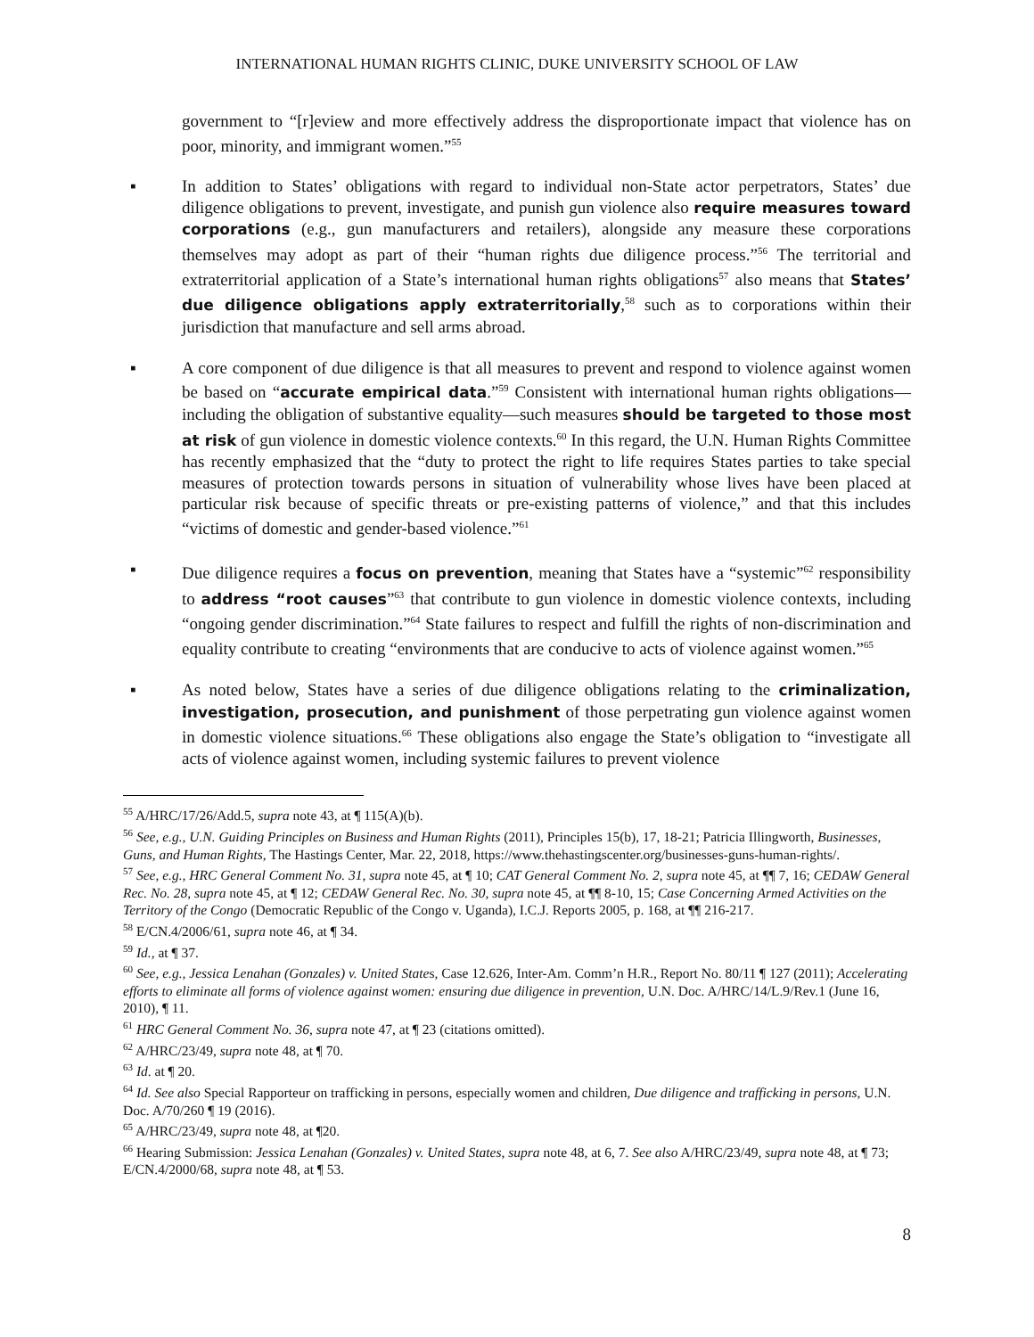INTERNATIONAL HUMAN RIGHTS CLINIC, DUKE UNIVERSITY SCHOOL OF LAW
government to “[r]eview and more effectively address the disproportionate impact that violence has on poor, minority, and immigrant women.”<sup>55</sup>
▪ In addition to States’ obligations with regard to individual non-State actor perpetrators, States’ due diligence obligations to prevent, investigate, and punish gun violence also require measures toward corporations (e.g., gun manufacturers and retailers), alongside any measure these corporations themselves may adopt as part of their “human rights due diligence process.”<sup>56</sup> The territorial and extraterritorial application of a State’s international human rights obligations<sup>57</sup> also means that States’ due diligence obligations apply extraterritorially,<sup>58</sup> such as to corporations within their jurisdiction that manufacture and sell arms abroad.
▪ A core component of due diligence is that all measures to prevent and respond to violence against women be based on “accurate empirical data.”<sup>59</sup> Consistent with international human rights obligations—including the obligation of substantive equality—such measures should be targeted to those most at risk of gun violence in domestic violence contexts.<sup>60</sup> In this regard, the U.N. Human Rights Committee has recently emphasized that the “duty to protect the right to life requires States parties to take special measures of protection towards persons in situation of vulnerability whose lives have been placed at particular risk because of specific threats or pre-existing patterns of violence,” and that this includes “victims of domestic and gender-based violence.”<sup>61</sup>
▪ Due diligence requires a focus on prevention, meaning that States have a “systemic”<sup>62</sup> responsibility to address “root causes”<sup>63</sup> that contribute to gun violence in domestic violence contexts, including “ongoing gender discrimination.”<sup>64</sup> State failures to respect and fulfill the rights of non-discrimination and equality contribute to creating “environments that are conducive to acts of violence against women.”<sup>65</sup>
▪ As noted below, States have a series of due diligence obligations relating to the criminalization, investigation, prosecution, and punishment of those perpetrating gun violence against women in domestic violence situations.<sup>66</sup> These obligations also engage the State’s obligation to “investigate all acts of violence against women, including systemic failures to prevent violence
<sup>55</sup> A/HRC/17/26/Add.5, supra note 43, at ¶ 115(A)(b).
<sup>56</sup> See, e.g., U.N. Guiding Principles on Business and Human Rights (2011), Principles 15(b), 17, 18-21; Patricia Illingworth, Businesses, Guns, and Human Rights, The Hastings Center, Mar. 22, 2018, https://www.thehastingscenter.org/businesses-guns-human-rights/.
<sup>57</sup> See, e.g., HRC General Comment No. 31, supra note 45, at ¶ 10; CAT General Comment No. 2, supra note 45, at ¶¶ 7, 16; CEDAW General Rec. No. 28, supra note 45, at ¶ 12; CEDAW General Rec. No. 30, supra note 45, at ¶¶ 8-10, 15; Case Concerning Armed Activities on the Territory of the Congo (Democratic Republic of the Congo v. Uganda), I.C.J. Reports 2005, p. 168, at ¶¶ 216-217.
<sup>58</sup> E/CN.4/2006/61, supra note 46, at ¶ 34.
<sup>59</sup> Id., at ¶ 37.
<sup>60</sup> See, e.g., Jessica Lenahan (Gonzales) v. United States, Case 12.626, Inter-Am. Comm’n H.R., Report No. 80/11 ¶ 127 (2011); Accelerating efforts to eliminate all forms of violence against women: ensuring due diligence in prevention, U.N. Doc. A/HRC/14/L.9/Rev.1 (June 16, 2010), ¶ 11.
<sup>61</sup> HRC General Comment No. 36, supra note 47, at ¶ 23 (citations omitted).
<sup>62</sup> A/HRC/23/49, supra note 48, at ¶ 70.
<sup>63</sup> Id. at ¶ 20.
<sup>64</sup> Id. See also Special Rapporteur on trafficking in persons, especially women and children, Due diligence and trafficking in persons, U.N. Doc. A/70/260 ¶ 19 (2016).
<sup>65</sup> A/HRC/23/49, supra note 48, at ¶20.
<sup>66</sup> Hearing Submission: Jessica Lenahan (Gonzales) v. United States, supra note 48, at 6, 7. See also A/HRC/23/49, supra note 48, at ¶ 73; E/CN.4/2000/68, supra note 48, at ¶ 53.
8